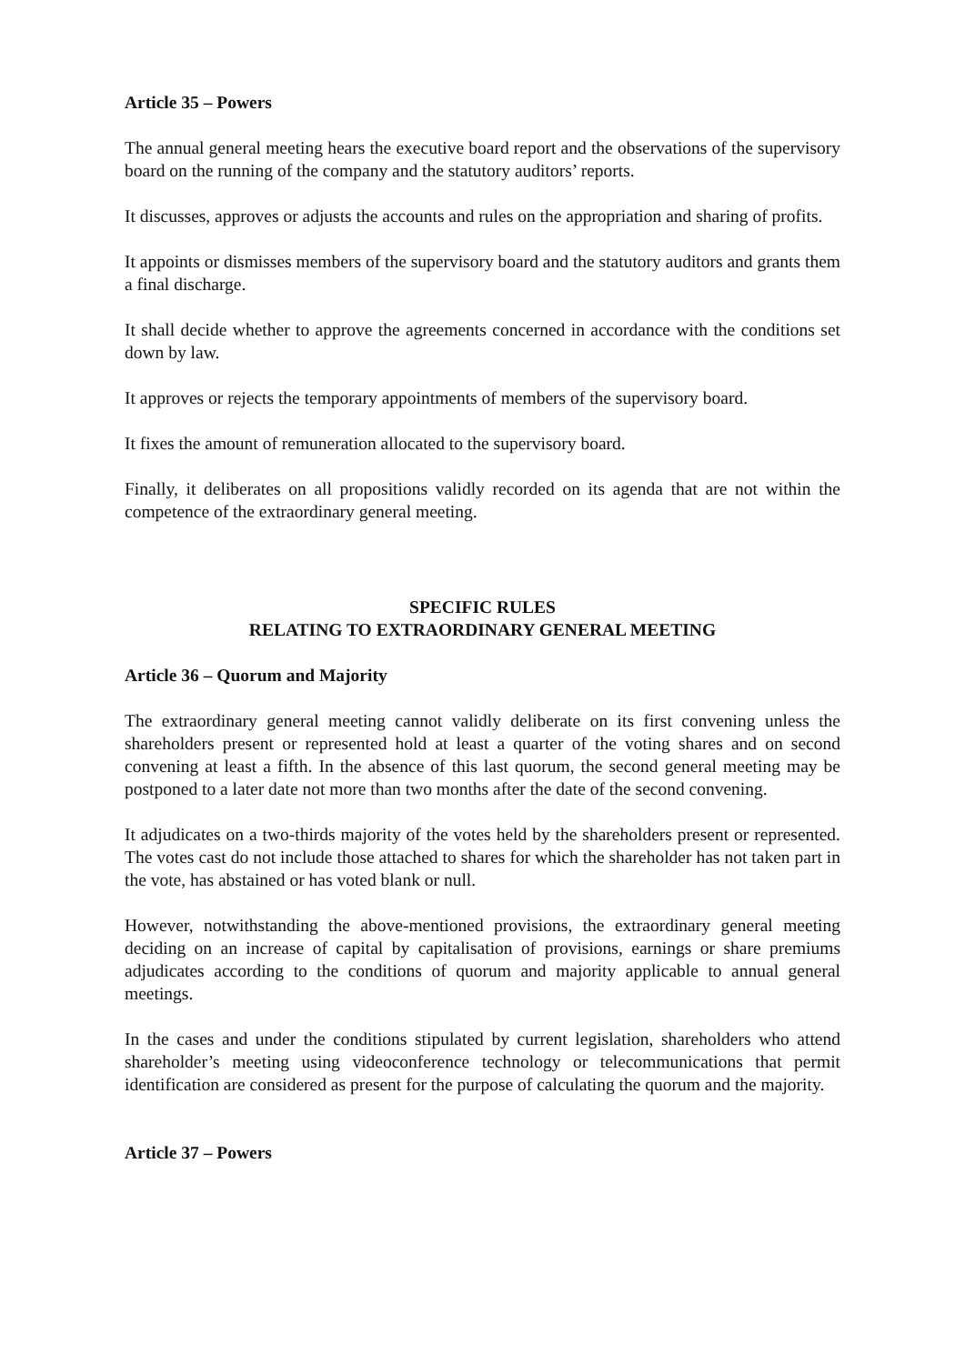Article 35 – Powers
The annual general meeting hears the executive board report and the observations of the supervisory board on the running of the company and the statutory auditors’ reports.
It discusses, approves or adjusts the accounts and rules on the appropriation and sharing of profits.
It appoints or dismisses members of the supervisory board and the statutory auditors and grants them a final discharge.
It shall decide whether to approve the agreements concerned in accordance with the conditions set down by law.
It approves or rejects the temporary appointments of members of the supervisory board.
It fixes the amount of remuneration allocated to the supervisory board.
Finally, it deliberates on all propositions validly recorded on its agenda that are not within the competence of the extraordinary general meeting.
SPECIFIC RULES
RELATING TO EXTRAORDINARY GENERAL MEETING
Article 36 – Quorum and Majority
The extraordinary general meeting cannot validly deliberate on its first convening unless the shareholders present or represented hold at least a quarter of the voting shares and on second convening at least a fifth. In the absence of this last quorum, the second general meeting may be postponed to a later date not more than two months after the date of the second convening.
It adjudicates on a two-thirds majority of the votes held by the shareholders present or represented. The votes cast do not include those attached to shares for which the shareholder has not taken part in the vote, has abstained or has voted blank or null.
However, notwithstanding the above-mentioned provisions, the extraordinary general meeting deciding on an increase of capital by capitalisation of provisions, earnings or share premiums adjudicates according to the conditions of quorum and majority applicable to annual general meetings.
In the cases and under the conditions stipulated by current legislation, shareholders who attend shareholder’s meeting using videoconference technology or telecommunications that permit identification are considered as present for the purpose of calculating the quorum and the majority.
Article 37 – Powers